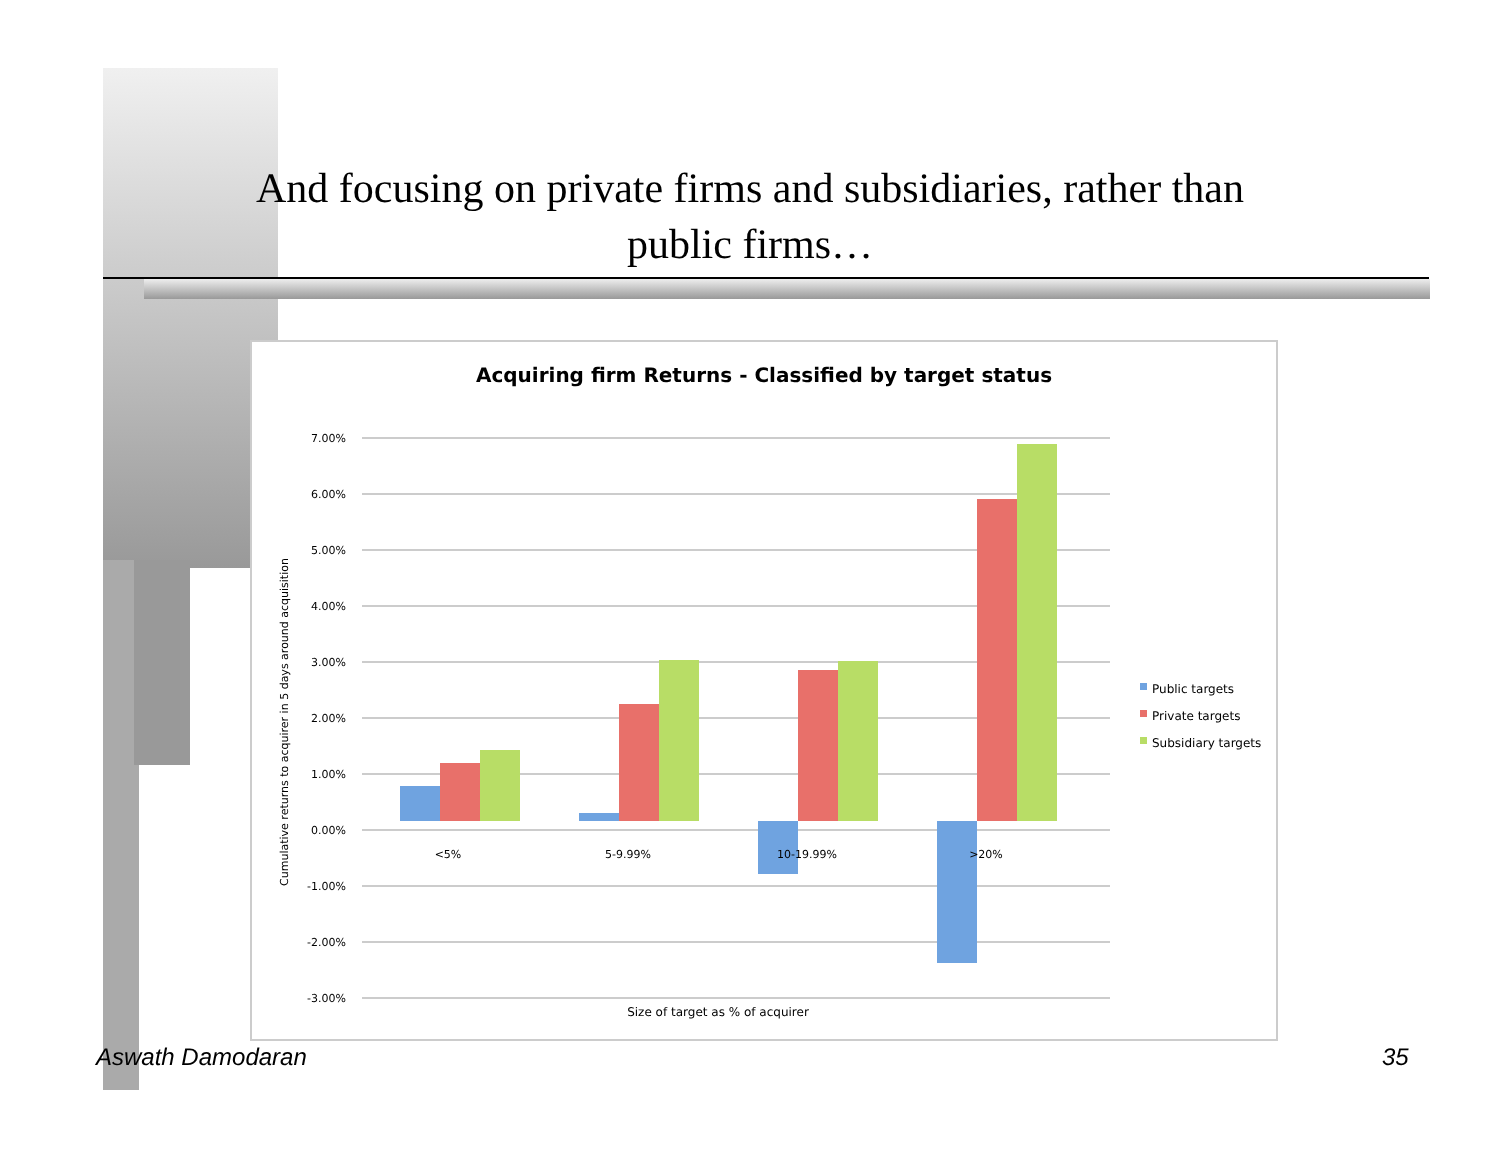And focusing on private firms and subsidiaries, rather than public firms…
Acquiring firm Returns - Classified by target status
7.00%
6.00%
5.00%
4.00%
3.00%
2.00%
1.00%
0.00%
-1.00%
-2.00%
-3.00%
Cumulative returns to acquirer in 5 days around acquisition
<5%
5-9.99%
10-19.99%
>20%
Size of target as % of acquirer
Public targets
Private targets
Subsidiary targets
Aswath Damodaran 35